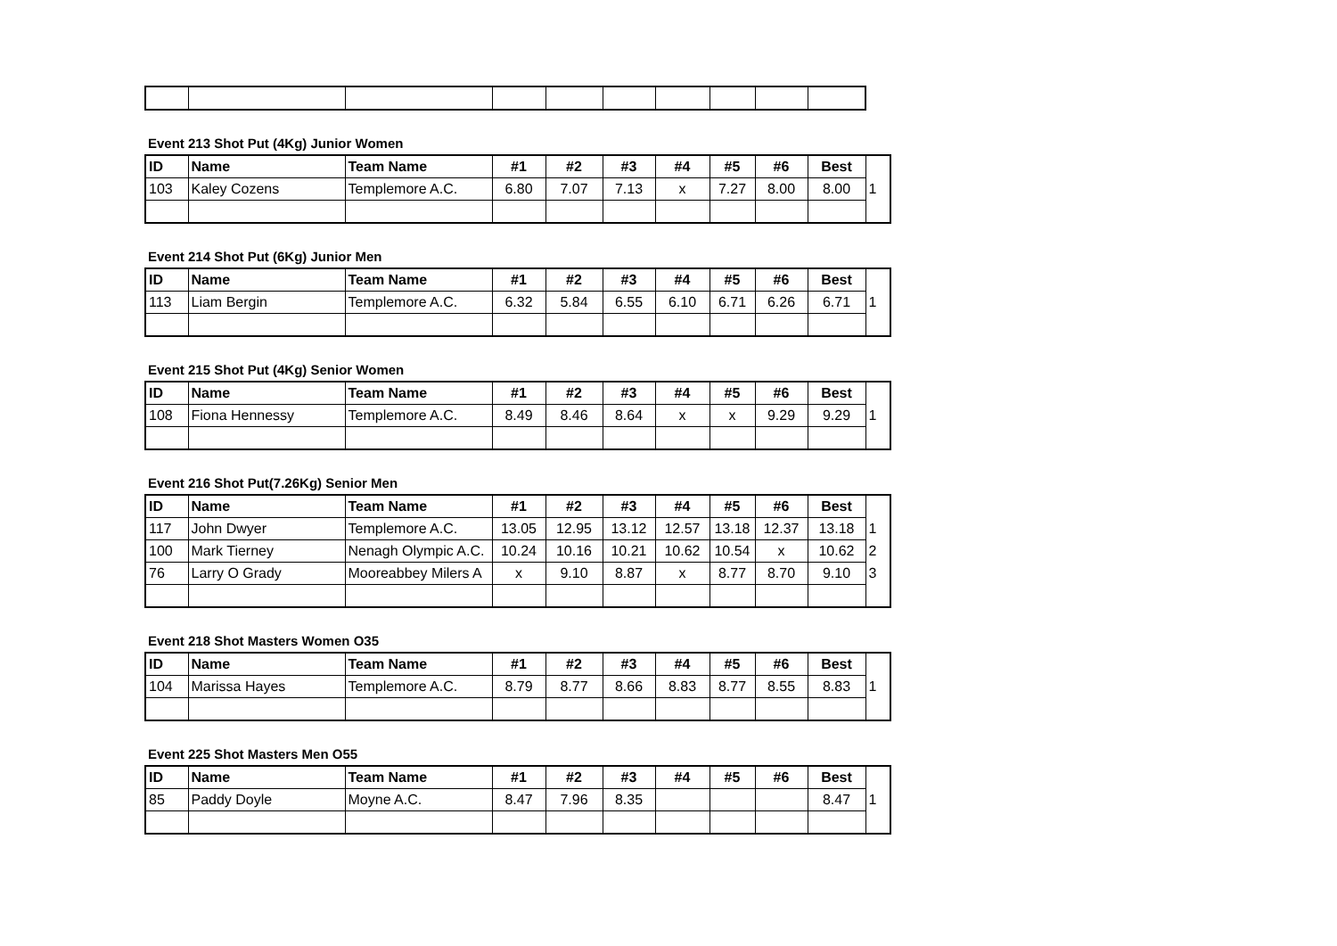Event 213 Shot Put (4Kg) Junior Women
| ID | Name | Team Name | #1 | #2 | #3 | #4 | #5 | #6 | Best | |
| --- | --- | --- | --- | --- | --- | --- | --- | --- | --- | --- |
| 103 | Kaley Cozens | Templemore A.C. | 6.80 | 7.07 | 7.13 | x | 7.27 | 8.00 | 8.00 | 1 |
Event 214 Shot Put (6Kg) Junior Men
| ID | Name | Team Name | #1 | #2 | #3 | #4 | #5 | #6 | Best | |
| --- | --- | --- | --- | --- | --- | --- | --- | --- | --- | --- |
| 113 | Liam Bergin | Templemore A.C. | 6.32 | 5.84 | 6.55 | 6.10 | 6.71 | 6.26 | 6.71 | 1 |
Event 215 Shot Put (4Kg) Senior Women
| ID | Name | Team Name | #1 | #2 | #3 | #4 | #5 | #6 | Best | |
| --- | --- | --- | --- | --- | --- | --- | --- | --- | --- | --- |
| 108 | Fiona Hennessy | Templemore A.C. | 8.49 | 8.46 | 8.64 | x | x | 9.29 | 9.29 | 1 |
Event 216 Shot Put(7.26Kg) Senior Men
| ID | Name | Team Name | #1 | #2 | #3 | #4 | #5 | #6 | Best | |
| --- | --- | --- | --- | --- | --- | --- | --- | --- | --- | --- |
| 117 | John Dwyer | Templemore A.C. | 13.05 | 12.95 | 13.12 | 12.57 | 13.18 | 12.37 | 13.18 | 1 |
| 100 | Mark Tierney | Nenagh Olympic A.C. | 10.24 | 10.16 | 10.21 | 10.62 | 10.54 | x | 10.62 | 2 |
| 76 | Larry O Grady | Mooreabbey Milers A | x | 9.10 | 8.87 | x | 8.77 | 8.70 | 9.10 | 3 |
Event 218 Shot Masters Women O35
| ID | Name | Team Name | #1 | #2 | #3 | #4 | #5 | #6 | Best | |
| --- | --- | --- | --- | --- | --- | --- | --- | --- | --- | --- |
| 104 | Marissa Hayes | Templemore A.C. | 8.79 | 8.77 | 8.66 | 8.83 | 8.77 | 8.55 | 8.83 | 1 |
Event 225 Shot Masters Men O55
| ID | Name | Team Name | #1 | #2 | #3 | #4 | #5 | #6 | Best | |
| --- | --- | --- | --- | --- | --- | --- | --- | --- | --- | --- |
| 85 | Paddy Doyle | Moyne A.C. | 8.47 | 7.96 | 8.35 | | | | 8.47 | 1 |